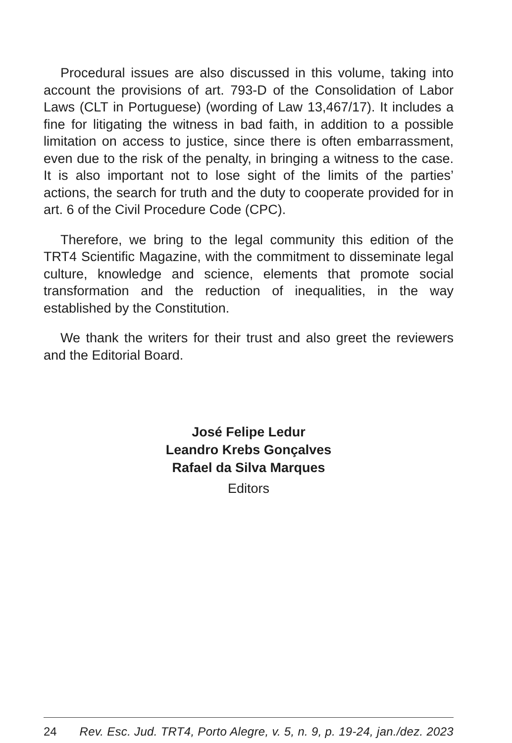Procedural issues are also discussed in this volume, taking into account the provisions of art. 793-D of the Consolidation of Labor Laws (CLT in Portuguese) (wording of Law 13,467/17). It includes a fine for litigating the witness in bad faith, in addition to a possible limitation on access to justice, since there is often embarrassment, even due to the risk of the penalty, in bringing a witness to the case. It is also important not to lose sight of the limits of the parties’ actions, the search for truth and the duty to cooperate provided for in art. 6 of the Civil Procedure Code (CPC).
Therefore, we bring to the legal community this edition of the TRT4 Scientific Magazine, with the commitment to disseminate legal culture, knowledge and science, elements that promote social transformation and the reduction of inequalities, in the way established by the Constitution.
We thank the writers for their trust and also greet the reviewers and the Editorial Board.
José Felipe Ledur
Leandro Krebs Gonçalves
Rafael da Silva Marques
Editors
24 Rev. Esc. Jud. TRT4, Porto Alegre, v. 5, n. 9, p. 19-24, jan./dez. 2023